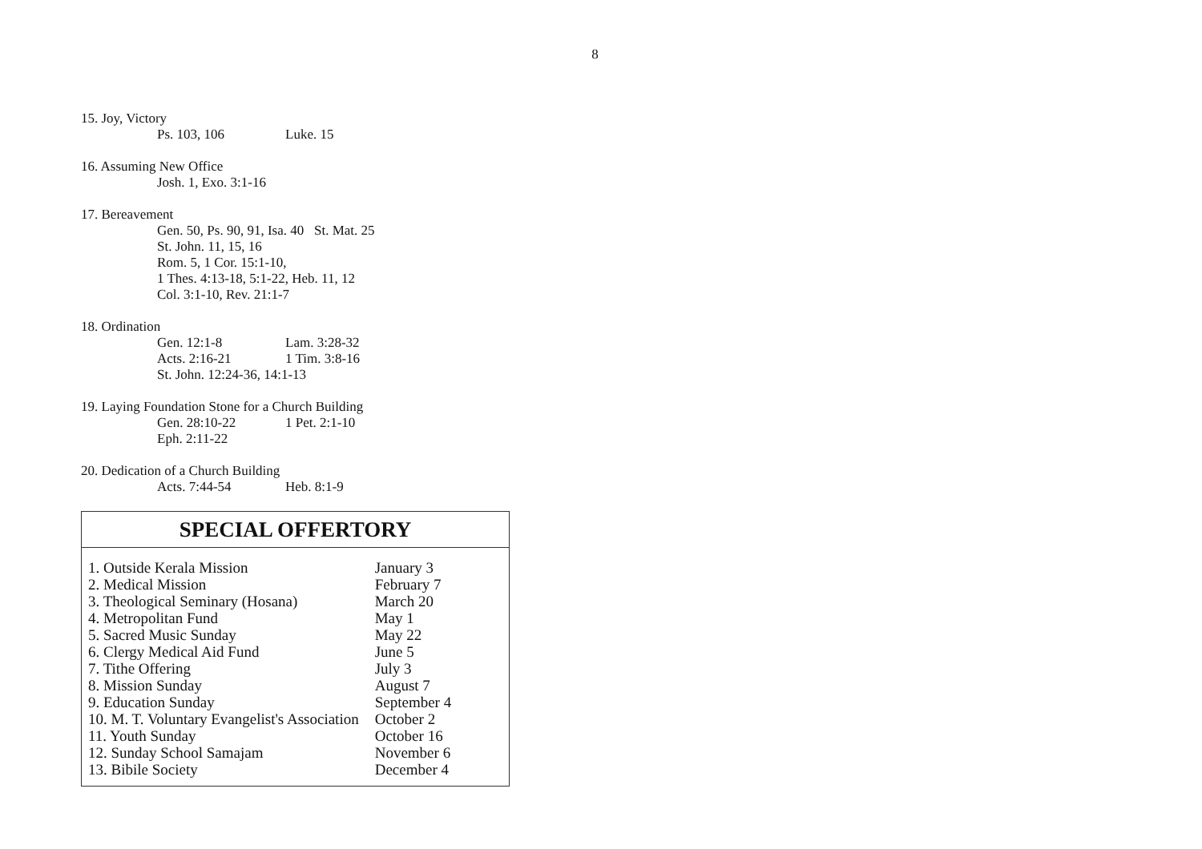8
15. Joy, Victory
Ps. 103, 106 Luke. 15
16. Assuming New Office
Josh. 1, Exo. 3:1-16
17. Bereavement
Gen. 50, Ps. 90, 91, Isa. 40 St. Mat. 25
St. John. 11, 15, 16
Rom. 5, 1 Cor. 15:1-10,
1 Thes. 4:13-18, 5:1-22, Heb. 11, 12
Col. 3:1-10, Rev. 21:1-7
18. Ordination
Gen. 12:1-8 Lam. 3:28-32
Acts. 2:16-21 1 Tim. 3:8-16
St. John. 12:24-36, 14:1-13
19. Laying Foundation Stone for a Church Building
Gen. 28:10-22 1 Pet. 2:1-10
Eph. 2:11-22
20. Dedication of a Church Building
Acts. 7:44-54 Heb. 8:1-9
SPECIAL OFFERTORY
| 1. Outside Kerala Mission | January 3 |
| 2. Medical Mission | February 7 |
| 3. Theological Seminary (Hosana) | March 20 |
| 4. Metropolitan Fund | May 1 |
| 5. Sacred Music Sunday | May 22 |
| 6. Clergy Medical Aid Fund | June 5 |
| 7. Tithe Offering | July 3 |
| 8. Mission Sunday | August 7 |
| 9. Education Sunday | September 4 |
| 10. M. T. Voluntary Evangelist's Association | October 2 |
| 11. Youth Sunday | October 16 |
| 12. Sunday School Samajam | November 6 |
| 13. Bibile Society | December 4 |